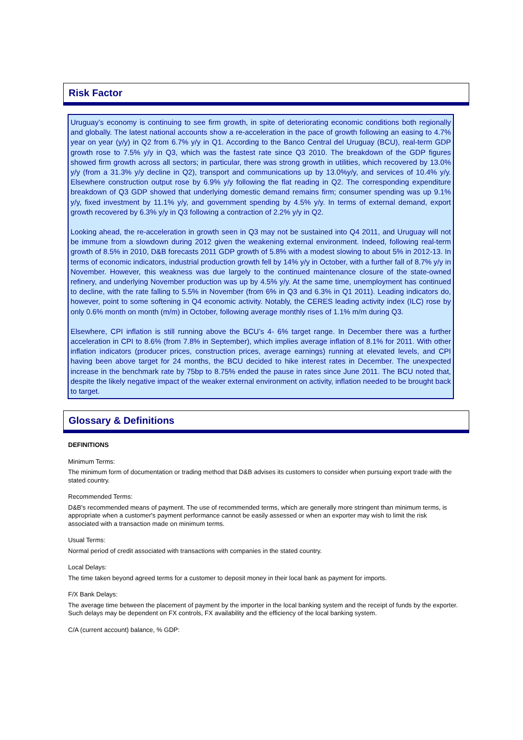Risk Factor
Uruguay’s economy is continuing to see firm growth, in spite of deteriorating economic conditions both regionally and globally. The latest national accounts show a re-acceleration in the pace of growth following an easing to 4.7% year on year (y/y) in Q2 from 6.7% y/y in Q1. According to the Banco Central del Uruguay (BCU), real-term GDP growth rose to 7.5% y/y in Q3, which was the fastest rate since Q3 2010. The breakdown of the GDP figures showed firm growth across all sectors; in particular, there was strong growth in utilities, which recovered by 13.0% y/y (from a 31.3% y/y decline in Q2), transport and communications up by 13.0%y/y, and services of 10.4% y/y. Elsewhere construction output rose by 6.9% y/y following the flat reading in Q2. The corresponding expenditure breakdown of Q3 GDP showed that underlying domestic demand remains firm; consumer spending was up 9.1% y/y, fixed investment by 11.1% y/y, and government spending by 4.5% y/y. In terms of external demand, export growth recovered by 6.3% y/y in Q3 following a contraction of 2.2% y/y in Q2.
Looking ahead, the re-acceleration in growth seen in Q3 may not be sustained into Q4 2011, and Uruguay will not be immune from a slowdown during 2012 given the weakening external environment. Indeed, following real-term growth of 8.5% in 2010, D&B forecasts 2011 GDP growth of 5.8% with a modest slowing to about 5% in 2012-13. In terms of economic indicators, industrial production growth fell by 14% y/y in October, with a further fall of 8.7% y/y in November. However, this weakness was due largely to the continued maintenance closure of the state-owned refinery, and underlying November production was up by 4.5% y/y. At the same time, unemployment has continued to decline, with the rate falling to 5.5% in November (from 6% in Q3 and 6.3% in Q1 2011). Leading indicators do, however, point to some softening in Q4 economic activity. Notably, the CERES leading activity index (ILC) rose by only 0.6% month on month (m/m) in October, following average monthly rises of 1.1% m/m during Q3.
Elsewhere, CPI inflation is still running above the BCU’s 4- 6% target range. In December there was a further acceleration in CPI to 8.6% (from 7.8% in September), which implies average inflation of 8.1% for 2011. With other inflation indicators (producer prices, construction prices, average earnings) running at elevated levels, and CPI having been above target for 24 months, the BCU decided to hike interest rates in December. The unexpected increase in the benchmark rate by 75bp to 8.75% ended the pause in rates since June 2011. The BCU noted that, despite the likely negative impact of the weaker external environment on activity, inflation needed to be brought back to target.
Glossary & Definitions
DEFINITIONS
Minimum Terms:
The minimum form of documentation or trading method that D&B advises its customers to consider when pursuing export trade with the stated country.
Recommended Terms:
D&B's recommended means of payment. The use of recommended terms, which are generally more stringent than minimum terms, is appropriate when a customer's payment performance cannot be easily assessed or when an exporter may wish to limit the risk associated with a transaction made on minimum terms.
Usual Terms:
Normal period of credit associated with transactions with companies in the stated country.
Local Delays:
The time taken beyond agreed terms for a customer to deposit money in their local bank as payment for imports.
F/X Bank Delays:
The average time between the placement of payment by the importer in the local banking system and the receipt of funds by the exporter. Such delays may be dependent on FX controls, FX availability and the efficiency of the local banking system.
C/A (current account) balance, % GDP: